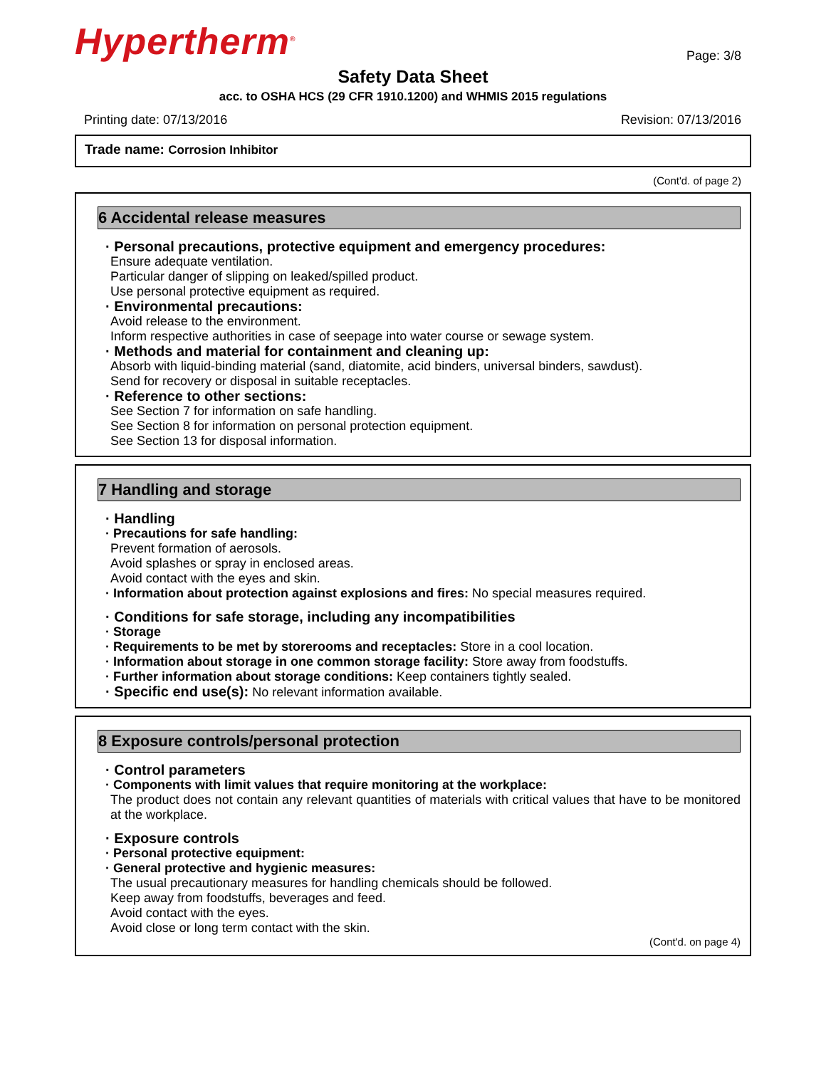Hypertherm<sup>®</sup>
Page: 3/8
Safety Data Sheet
acc. to OSHA HCS (29 CFR 1910.1200) and WHMIS 2015 regulations
Printing date: 07/13/2016 Revision: 07/13/2016
Trade name: Corrosion Inhibitor
(Cont'd. of page 2)
6 Accidental release measures
· Personal precautions, protective equipment and emergency procedures:
Ensure adequate ventilation.
Particular danger of slipping on leaked/spilled product.
Use personal protective equipment as required.
· Environmental precautions:
Avoid release to the environment.
Inform respective authorities in case of seepage into water course or sewage system.
· Methods and material for containment and cleaning up:
Absorb with liquid-binding material (sand, diatomite, acid binders, universal binders, sawdust).
Send for recovery or disposal in suitable receptacles.
· Reference to other sections:
See Section 7 for information on safe handling.
See Section 8 for information on personal protection equipment.
See Section 13 for disposal information.
7 Handling and storage
· Handling
· Precautions for safe handling:
Prevent formation of aerosols.
Avoid splashes or spray in enclosed areas.
Avoid contact with the eyes and skin.
· Information about protection against explosions and fires: No special measures required.
· Conditions for safe storage, including any incompatibilities
· Storage
· Requirements to be met by storerooms and receptacles: Store in a cool location.
· Information about storage in one common storage facility: Store away from foodstuffs.
· Further information about storage conditions: Keep containers tightly sealed.
· Specific end use(s): No relevant information available.
8 Exposure controls/personal protection
· Control parameters
· Components with limit values that require monitoring at the workplace:
The product does not contain any relevant quantities of materials with critical values that have to be monitored at the workplace.
· Exposure controls
· Personal protective equipment:
· General protective and hygienic measures:
The usual precautionary measures for handling chemicals should be followed.
Keep away from foodstuffs, beverages and feed.
Avoid contact with the eyes.
Avoid close or long term contact with the skin.
(Cont'd. on page 4)